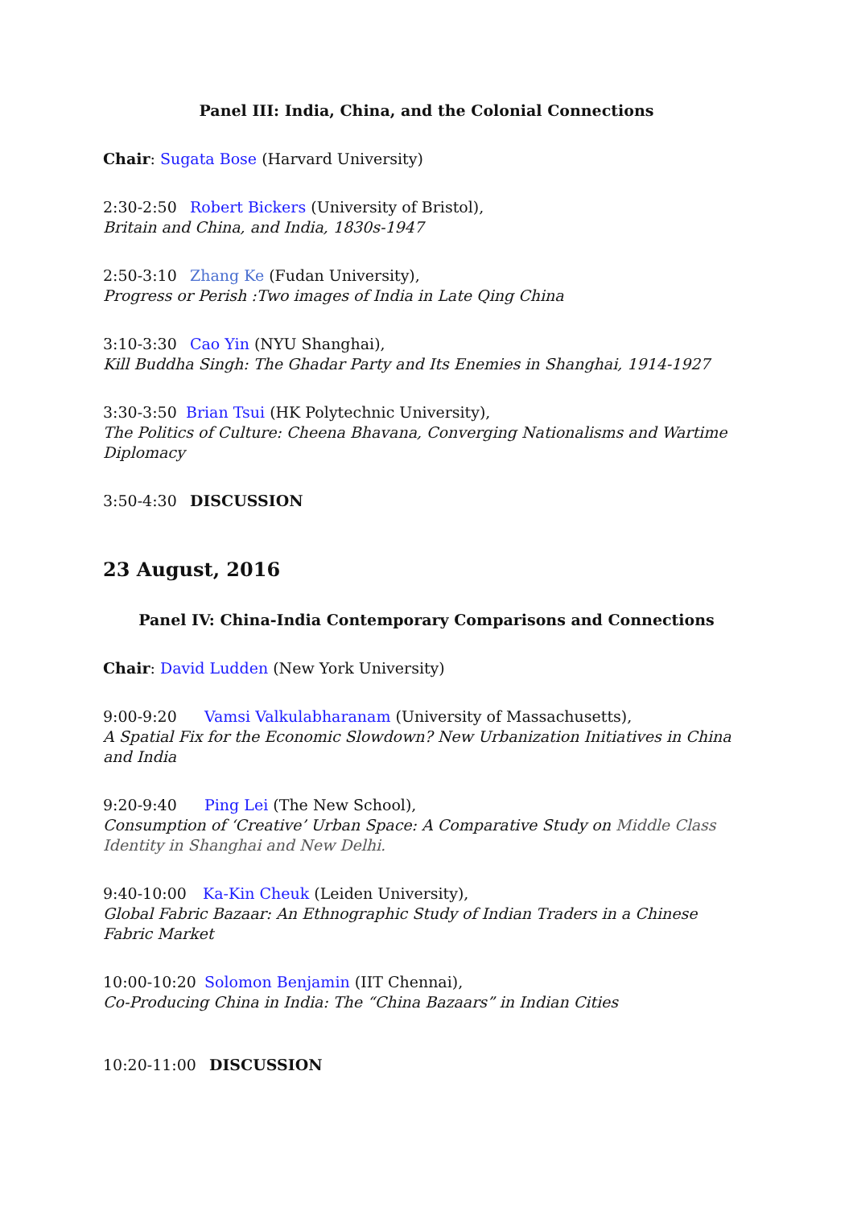Panel III: India, China, and the Colonial Connections
Chair: Sugata Bose (Harvard University)
2:30-2:50 Robert Bickers (University of Bristol),
Britain and China, and India, 1830s-1947
2:50-3:10 Zhang Ke (Fudan University),
Progress or Perish :Two images of India in Late Qing China
3:10-3:30 Cao Yin (NYU Shanghai),
Kill Buddha Singh: The Ghadar Party and Its Enemies in Shanghai, 1914-1927
3:30-3:50 Brian Tsui (HK Polytechnic University),
The Politics of Culture: Cheena Bhavana, Converging Nationalisms and Wartime Diplomacy
3:50-4:30 DISCUSSION
23 August, 2016
Panel IV: China-India Contemporary Comparisons and Connections
Chair: David Ludden (New York University)
9:00-9:20 Vamsi Valkulabharanam (University of Massachusetts),
A Spatial Fix for the Economic Slowdown? New Urbanization Initiatives in China and India
9:20-9:40 Ping Lei (The New School),
Consumption of ‘Creative’ Urban Space: A Comparative Study on Middle Class Identity in Shanghai and New Delhi.
9:40-10:00 Ka-Kin Cheuk (Leiden University),
Global Fabric Bazaar: An Ethnographic Study of Indian Traders in a Chinese
Fabric Market
10:00-10:20 Solomon Benjamin (IIT Chennai),
Co-Producing China in India: The “China Bazaars” in Indian Cities
10:20-11:00 DISCUSSION